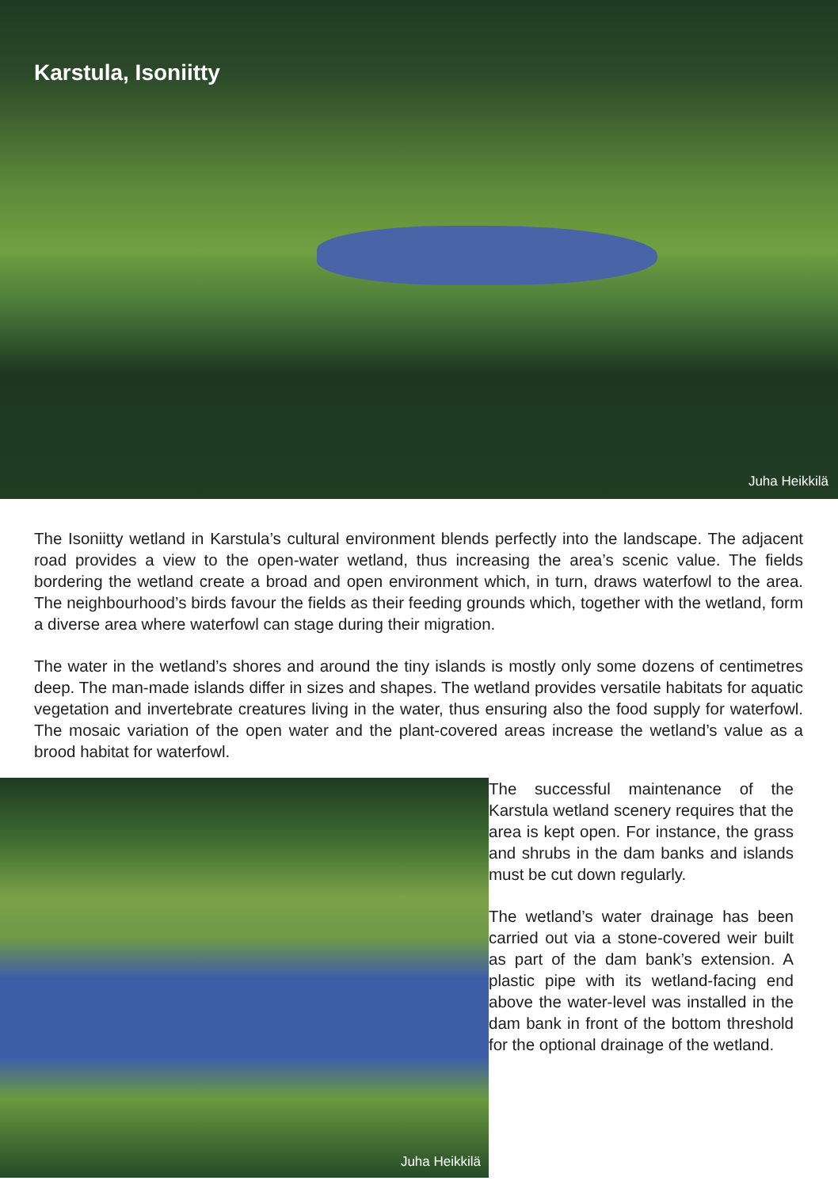Karstula, Isoniitty
Juha Heikkilä
The Isoniitty wetland in Karstula’s cultural environment blends perfectly into the landscape. The adjacent road provides a view to the open-water wetland, thus increasing the area’s scenic value. The fields bordering the wetland create a broad and open environment which, in turn, draws waterfowl to the area. The neighbourhood’s birds favour the fields as their feeding grounds which, together with the wetland, form a diverse area where waterfowl can stage during their migration.
The water in the wetland’s shores and around the tiny islands is mostly only some dozens of centimetres deep. The man-made islands differ in sizes and shapes. The wetland provides versatile habitats for aquatic vegetation and invertebrate creatures living in the water, thus ensuring also the food supply for waterfowl. The mosaic variation of the open water and the plant-covered areas increase the wetland’s value as a brood habitat for waterfowl.
Juha Heikkilä
The successful maintenance of the Karstula wetland scenery requires that the area is kept open. For instance, the grass and shrubs in the dam banks and islands must be cut down regularly.
The wetland’s water drainage has been carried out via a stone-covered weir built as part of the dam bank’s extension. A plastic pipe with its wetland-facing end above the water-level was installed in the dam bank in front of the bottom threshold for the optional drainage of the wetland.